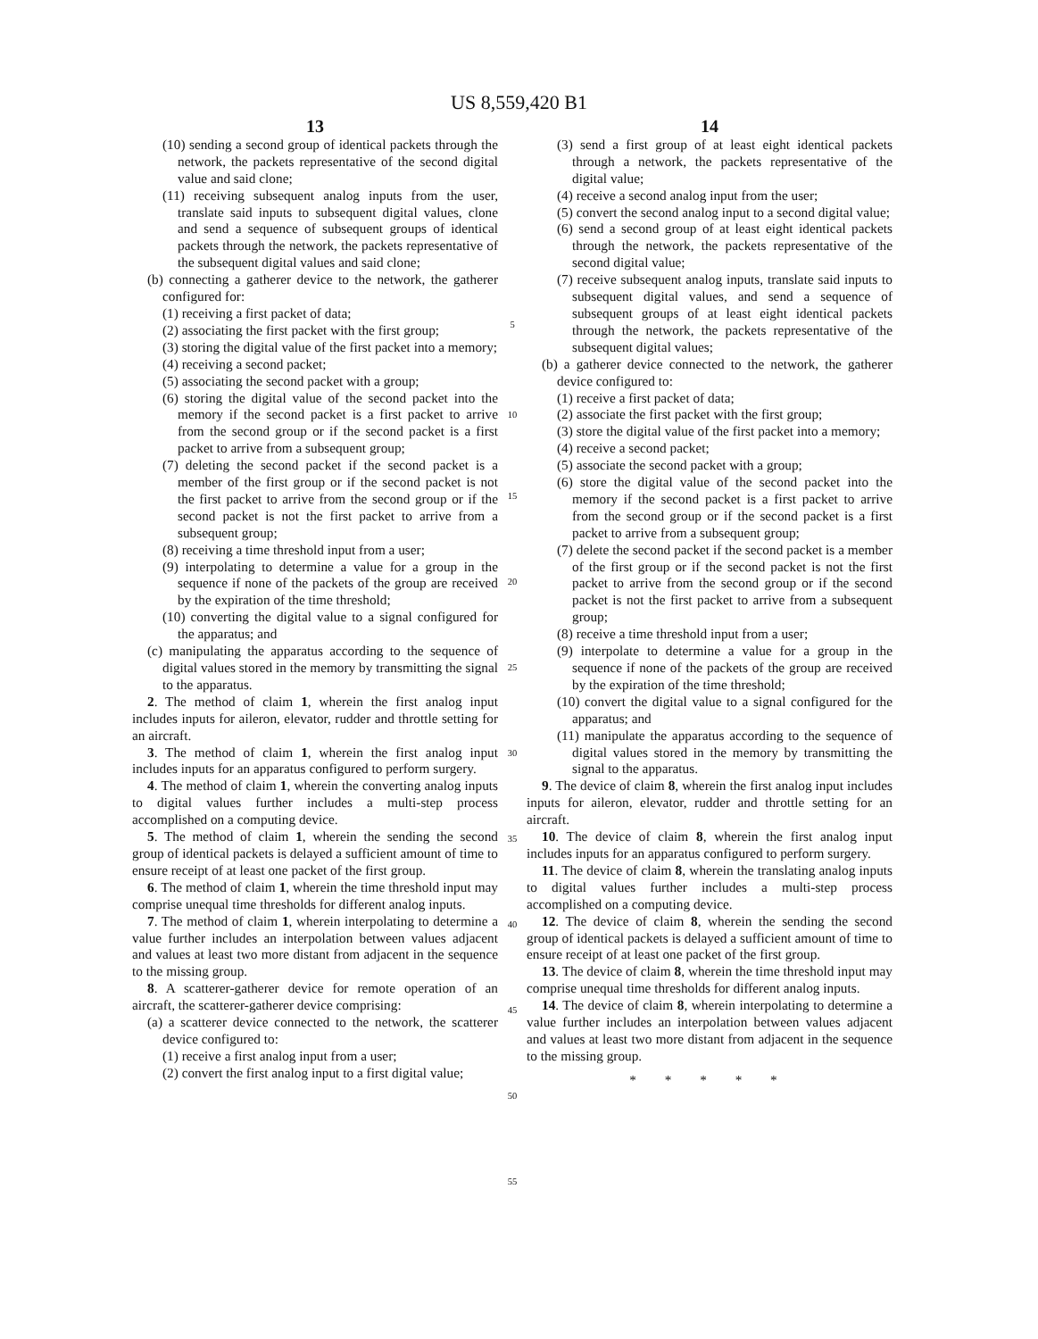US 8,559,420 B1
13
(10) sending a second group of identical packets through the network, the packets representative of the second digital value and said clone;
(11) receiving subsequent analog inputs from the user, translate said inputs to subsequent digital values, clone and send a sequence of subsequent groups of identical packets through the network, the packets representative of the subsequent digital values and said clone;
(b) connecting a gatherer device to the network, the gatherer configured for:
(1) receiving a first packet of data;
(2) associating the first packet with the first group;
(3) storing the digital value of the first packet into a memory;
(4) receiving a second packet;
(5) associating the second packet with a group;
(6) storing the digital value of the second packet into the memory if the second packet is a first packet to arrive from the second group or if the second packet is a first packet to arrive from a subsequent group;
(7) deleting the second packet if the second packet is a member of the first group or if the second packet is not the first packet to arrive from the second group or if the second packet is not the first packet to arrive from a subsequent group;
(8) receiving a time threshold input from a user;
(9) interpolating to determine a value for a group in the sequence if none of the packets of the group are received by the expiration of the time threshold;
(10) converting the digital value to a signal configured for the apparatus; and
(c) manipulating the apparatus according to the sequence of digital values stored in the memory by transmitting the signal to the apparatus.
2. The method of claim 1, wherein the first analog input includes inputs for aileron, elevator, rudder and throttle setting for an aircraft.
3. The method of claim 1, wherein the first analog input includes inputs for an apparatus configured to perform surgery.
4. The method of claim 1, wherein the converting analog inputs to digital values further includes a multi-step process accomplished on a computing device.
5. The method of claim 1, wherein the sending the second group of identical packets is delayed a sufficient amount of time to ensure receipt of at least one packet of the first group.
6. The method of claim 1, wherein the time threshold input may comprise unequal time thresholds for different analog inputs.
7. The method of claim 1, wherein interpolating to determine a value further includes an interpolation between values adjacent and values at least two more distant from adjacent in the sequence to the missing group.
8. A scatterer-gatherer device for remote operation of an aircraft, the scatterer-gatherer device comprising:
(a) a scatterer device connected to the network, the scatterer device configured to:
(1) receive a first analog input from a user;
(2) convert the first analog input to a first digital value;
5
10
15
20
25
30
35
40
45
50
55
14
(3) send a first group of at least eight identical packets through a network, the packets representative of the digital value;
(4) receive a second analog input from the user;
(5) convert the second analog input to a second digital value;
(6) send a second group of at least eight identical packets through the network, the packets representative of the second digital value;
(7) receive subsequent analog inputs, translate said inputs to subsequent digital values, and send a sequence of subsequent groups of at least eight identical packets through the network, the packets representative of the subsequent digital values;
(b) a gatherer device connected to the network, the gatherer device configured to:
(1) receive a first packet of data;
(2) associate the first packet with the first group;
(3) store the digital value of the first packet into a memory;
(4) receive a second packet;
(5) associate the second packet with a group;
(6) store the digital value of the second packet into the memory if the second packet is a first packet to arrive from the second group or if the second packet is a first packet to arrive from a subsequent group;
(7) delete the second packet if the second packet is a member of the first group or if the second packet is not the first packet to arrive from the second group or if the second packet is not the first packet to arrive from a subsequent group;
(8) receive a time threshold input from a user;
(9) interpolate to determine a value for a group in the sequence if none of the packets of the group are received by the expiration of the time threshold;
(10) convert the digital value to a signal configured for the apparatus; and
(11) manipulate the apparatus according to the sequence of digital values stored in the memory by transmitting the signal to the apparatus.
9. The device of claim 8, wherein the first analog input includes inputs for aileron, elevator, rudder and throttle setting for an aircraft.
10. The device of claim 8, wherein the first analog input includes inputs for an apparatus configured to perform surgery.
11. The device of claim 8, wherein the translating analog inputs to digital values further includes a multi-step process accomplished on a computing device.
12. The device of claim 8, wherein the sending the second group of identical packets is delayed a sufficient amount of time to ensure receipt of at least one packet of the first group.
13. The device of claim 8, wherein the time threshold input may comprise unequal time thresholds for different analog inputs.
14. The device of claim 8, wherein interpolating to determine a value further includes an interpolation between values adjacent and values at least two more distant from adjacent in the sequence to the missing group.
* * * * *